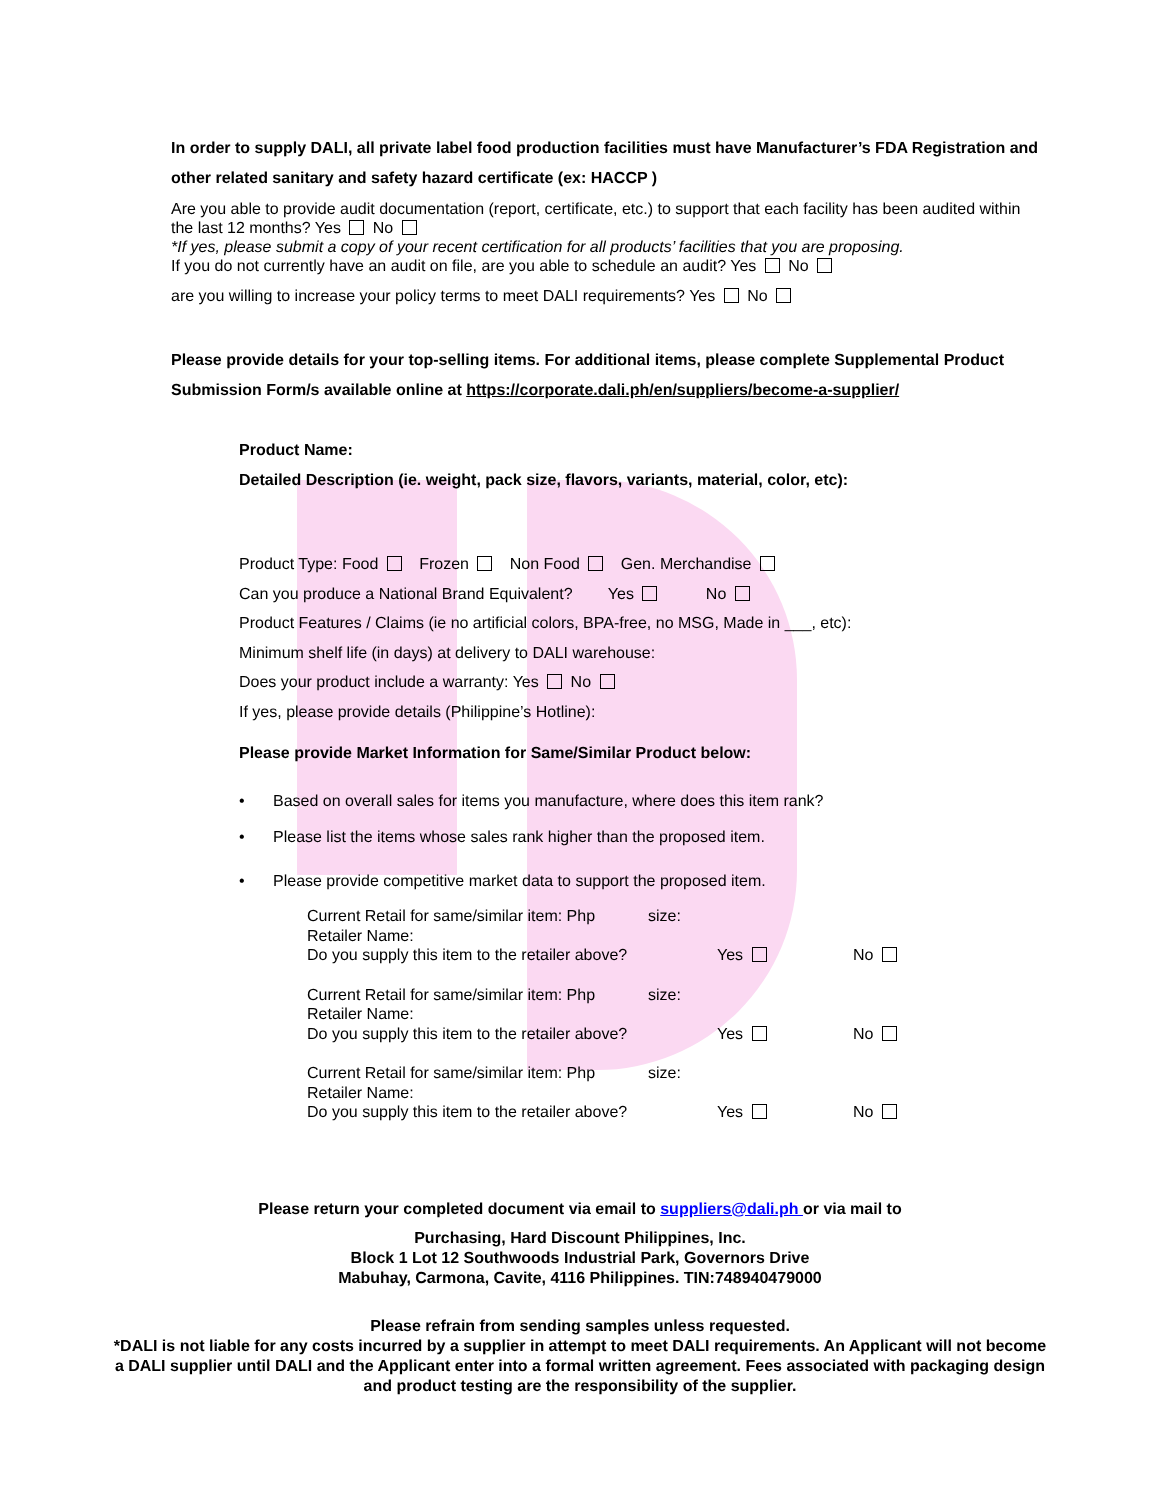In order to supply DALI, all private label food production facilities must have Manufacturer’s FDA Registration and other related sanitary and safety hazard certificate (ex: HACCP )
Are you able to provide audit documentation (report, certificate, etc.) to support that each facility has been audited within the last 12 months? Yes No
*If yes, please submit a copy of your recent certification for all products’ facilities that you are proposing.
If you do not currently have an audit on file, are you able to schedule an audit? Yes No
are you willing to increase your policy terms to meet DALI requirements? Yes No
Please provide details for your top-selling items. For additional items, please complete Supplemental Product Submission Form/s available online at https://corporate.dali.ph/en/suppliers/become-a-supplier/
Product Name:
Detailed Description (ie. weight, pack size, flavors, variants, material, color, etc):
Product Type: Food Frozen Non Food Gen. Merchandise
Can you produce a National Brand Equivalent? Yes No
Product Features / Claims (ie no artificial colors, BPA-free, no MSG, Made in ___, etc):
Minimum shelf life (in days) at delivery to DALI warehouse:
Does your product include a warranty: Yes No
If yes, please provide details (Philippine’s Hotline):
Please provide Market Information for Same/Similar Product below:
• Based on overall sales for items you manufacture, where does this item rank?
• Please list the items whose sales rank higher than the proposed item.
• Please provide competitive market data to support the proposed item.
Current Retail for same/similar item: Php size:
Retailer Name:
Do you supply this item to the retailer above? Yes No
Current Retail for same/similar item: Php size:
Retailer Name:
Do you supply this item to the retailer above? Yes No
Current Retail for same/similar item: Php size:
Retailer Name:
Do you supply this item to the retailer above? Yes No
Please return your completed document via email to suppliers@dali.ph or via mail to
Purchasing, Hard Discount Philippines, Inc.
Block 1 Lot 12 Southwoods Industrial Park, Governors Drive
Mabuhay, Carmona, Cavite, 4116 Philippines. TIN:748940479000
Please refrain from sending samples unless requested.
*DALI is not liable for any costs incurred by a supplier in attempt to meet DALI requirements. An Applicant will not become a DALI supplier until DALI and the Applicant enter into a formal written agreement. Fees associated with packaging design and product testing are the responsibility of the supplier.